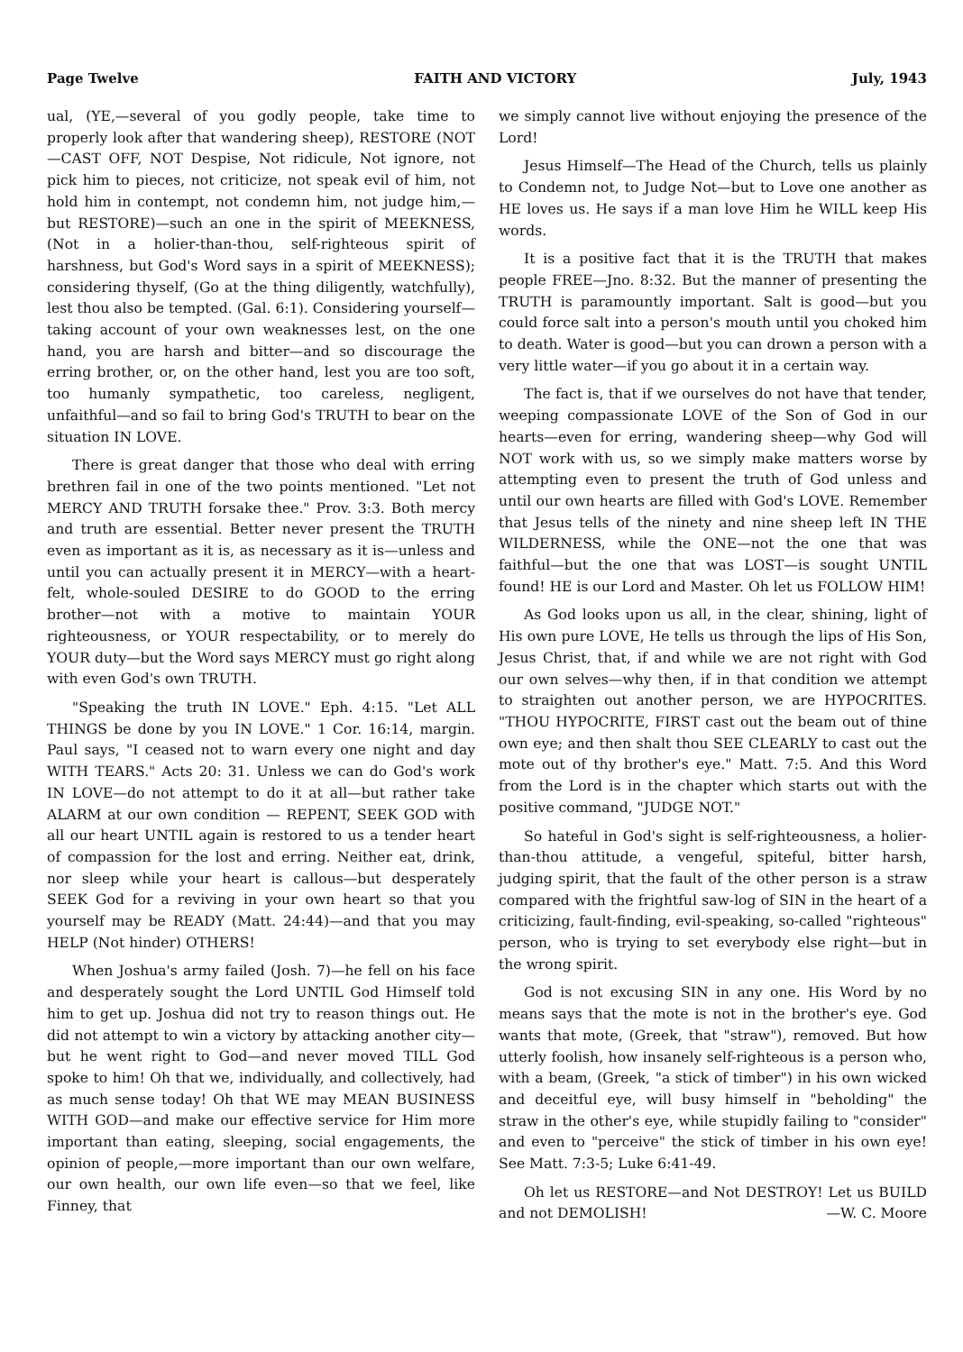Page Twelve FAITH AND VICTORY July, 1943
ual, (YE,—several of you godly people, take time to properly look after that wandering sheep), RESTORE (NOT—CAST OFF, NOT Despise, Not ridicule, Not ignore, not pick him to pieces, not criticize, not speak evil of him, not hold him in contempt, not condemn him, not judge him,—but RESTORE)—such an one in the spirit of MEEKNESS, (Not in a holier-than-thou, self-righteous spirit of harshness, but God's Word says in a spirit of MEEKNESS); considering thyself, (Go at the thing diligently, watchfully), lest thou also be tempted. (Gal. 6:1). Considering yourself—taking account of your own weaknesses lest, on the one hand, you are harsh and bitter—and so discourage the erring brother, or, on the other hand, lest you are too soft, too humanly sympathetic, too careless, negligent, unfaithful—and so fail to bring God's TRUTH to bear on the situation IN LOVE.
There is great danger that those who deal with erring brethren fail in one of the two points mentioned. "Let not MERCY AND TRUTH forsake thee." Prov. 3:3. Both mercy and truth are essential. Better never present the TRUTH even as important as it is, as necessary as it is—unless and until you can actually present it in MERCY—with a heart-felt, whole-souled DESIRE to do GOOD to the erring brother—not with a motive to maintain YOUR righteousness, or YOUR respectability, or to merely do YOUR duty—but the Word says MERCY must go right along with even God's own TRUTH.
"Speaking the truth IN LOVE." Eph. 4:15. "Let ALL THINGS be done by you IN LOVE." 1 Cor. 16:14, margin. Paul says, "I ceased not to warn every one night and day WITH TEARS." Acts 20: 31. Unless we can do God's work IN LOVE—do not attempt to do it at all—but rather take ALARM at our own condition — REPENT, SEEK GOD with all our heart UNTIL again is restored to us a tender heart of compassion for the lost and erring. Neither eat, drink, nor sleep while your heart is callous—but desperately SEEK God for a reviving in your own heart so that you yourself may be READY (Matt. 24:44)—and that you may HELP (Not hinder) OTHERS!
When Joshua's army failed (Josh. 7)—he fell on his face and desperately sought the Lord UNTIL God Himself told him to get up. Joshua did not try to reason things out. He did not attempt to win a victory by attacking another city—but he went right to God—and never moved TILL God spoke to him! Oh that we, individually, and collectively, had as much sense today! Oh that WE may MEAN BUSINESS WITH GOD—and make our effective service for Him more important than eating, sleeping, social engagements, the opinion of people,—more important than our own welfare, our own health, our own life even—so that we feel, like Finney, that
we simply cannot live without enjoying the presence of the Lord!
Jesus Himself—The Head of the Church, tells us plainly to Condemn not, to Judge Not—but to Love one another as HE loves us. He says if a man love Him he WILL keep His words.
It is a positive fact that it is the TRUTH that makes people FREE—Jno. 8:32. But the manner of presenting the TRUTH is paramountly important. Salt is good—but you could force salt into a person's mouth until you choked him to death. Water is good—but you can drown a person with a very little water—if you go about it in a certain way.
The fact is, that if we ourselves do not have that tender, weeping compassionate LOVE of the Son of God in our hearts—even for erring, wandering sheep—why God will NOT work with us, so we simply make matters worse by attempting even to present the truth of God unless and until our own hearts are filled with God's LOVE. Remember that Jesus tells of the ninety and nine sheep left IN THE WILDERNESS, while the ONE—not the one that was faithful—but the one that was LOST—is sought UNTIL found! HE is our Lord and Master. Oh let us FOLLOW HIM!
As God looks upon us all, in the clear, shining, light of His own pure LOVE, He tells us through the lips of His Son, Jesus Christ, that, if and while we are not right with God our own selves—why then, if in that condition we attempt to straighten out another person, we are HYPOCRITES. "THOU HYPOCRITE, FIRST cast out the beam out of thine own eye; and then shalt thou SEE CLEARLY to cast out the mote out of thy brother's eye." Matt. 7:5. And this Word from the Lord is in the chapter which starts out with the positive command, "JUDGE NOT."
So hateful in God's sight is self-righteousness, a holier-than-thou attitude, a vengeful, spiteful, bitter harsh, judging spirit, that the fault of the other person is a straw compared with the frightful saw-log of SIN in the heart of a criticizing, fault-finding, evil-speaking, so-called "righteous" person, who is trying to set everybody else right—but in the wrong spirit.
God is not excusing SIN in any one. His Word by no means says that the mote is not in the brother's eye. God wants that mote, (Greek, that "straw"), removed. But how utterly foolish, how insanely self-righteous is a person who, with a beam, (Greek, "a stick of timber") in his own wicked and deceitful eye, will busy himself in "beholding" the straw in the other's eye, while stupidly failing to "consider" and even to "perceive" the stick of timber in his own eye! See Matt. 7:3-5; Luke 6:41-49.
Oh let us RESTORE—and Not DESTROY! Let us BUILD and not DEMOLISH! —W. C. Moore